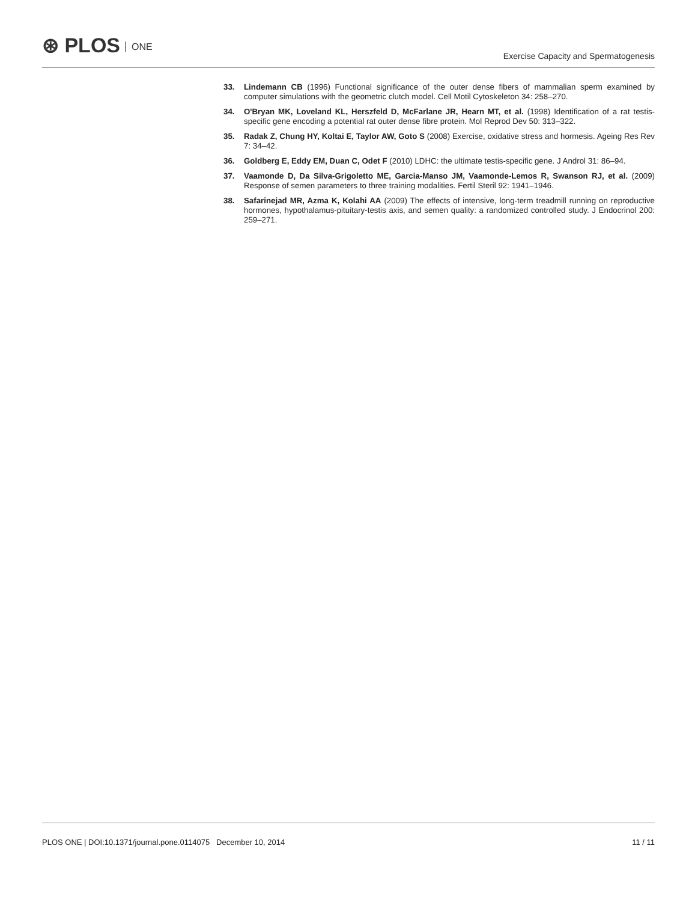⊛ PLOS ONE
Exercise Capacity and Spermatogenesis
33. Lindemann CB (1996) Functional significance of the outer dense fibers of mammalian sperm examined by computer simulations with the geometric clutch model. Cell Motil Cytoskeleton 34: 258–270.
34. O'Bryan MK, Loveland KL, Herszfeld D, McFarlane JR, Hearn MT, et al. (1998) Identification of a rat testis-specific gene encoding a potential rat outer dense fibre protein. Mol Reprod Dev 50: 313–322.
35. Radak Z, Chung HY, Koltai E, Taylor AW, Goto S (2008) Exercise, oxidative stress and hormesis. Ageing Res Rev 7: 34–42.
36. Goldberg E, Eddy EM, Duan C, Odet F (2010) LDHC: the ultimate testis-specific gene. J Androl 31: 86–94.
37. Vaamonde D, Da Silva-Grigoletto ME, Garcia-Manso JM, Vaamonde-Lemos R, Swanson RJ, et al. (2009) Response of semen parameters to three training modalities. Fertil Steril 92: 1941–1946.
38. Safarinejad MR, Azma K, Kolahi AA (2009) The effects of intensive, long-term treadmill running on reproductive hormones, hypothalamus-pituitary-testis axis, and semen quality: a randomized controlled study. J Endocrinol 200: 259–271.
PLOS ONE | DOI:10.1371/journal.pone.0114075 December 10, 2014
11 / 11